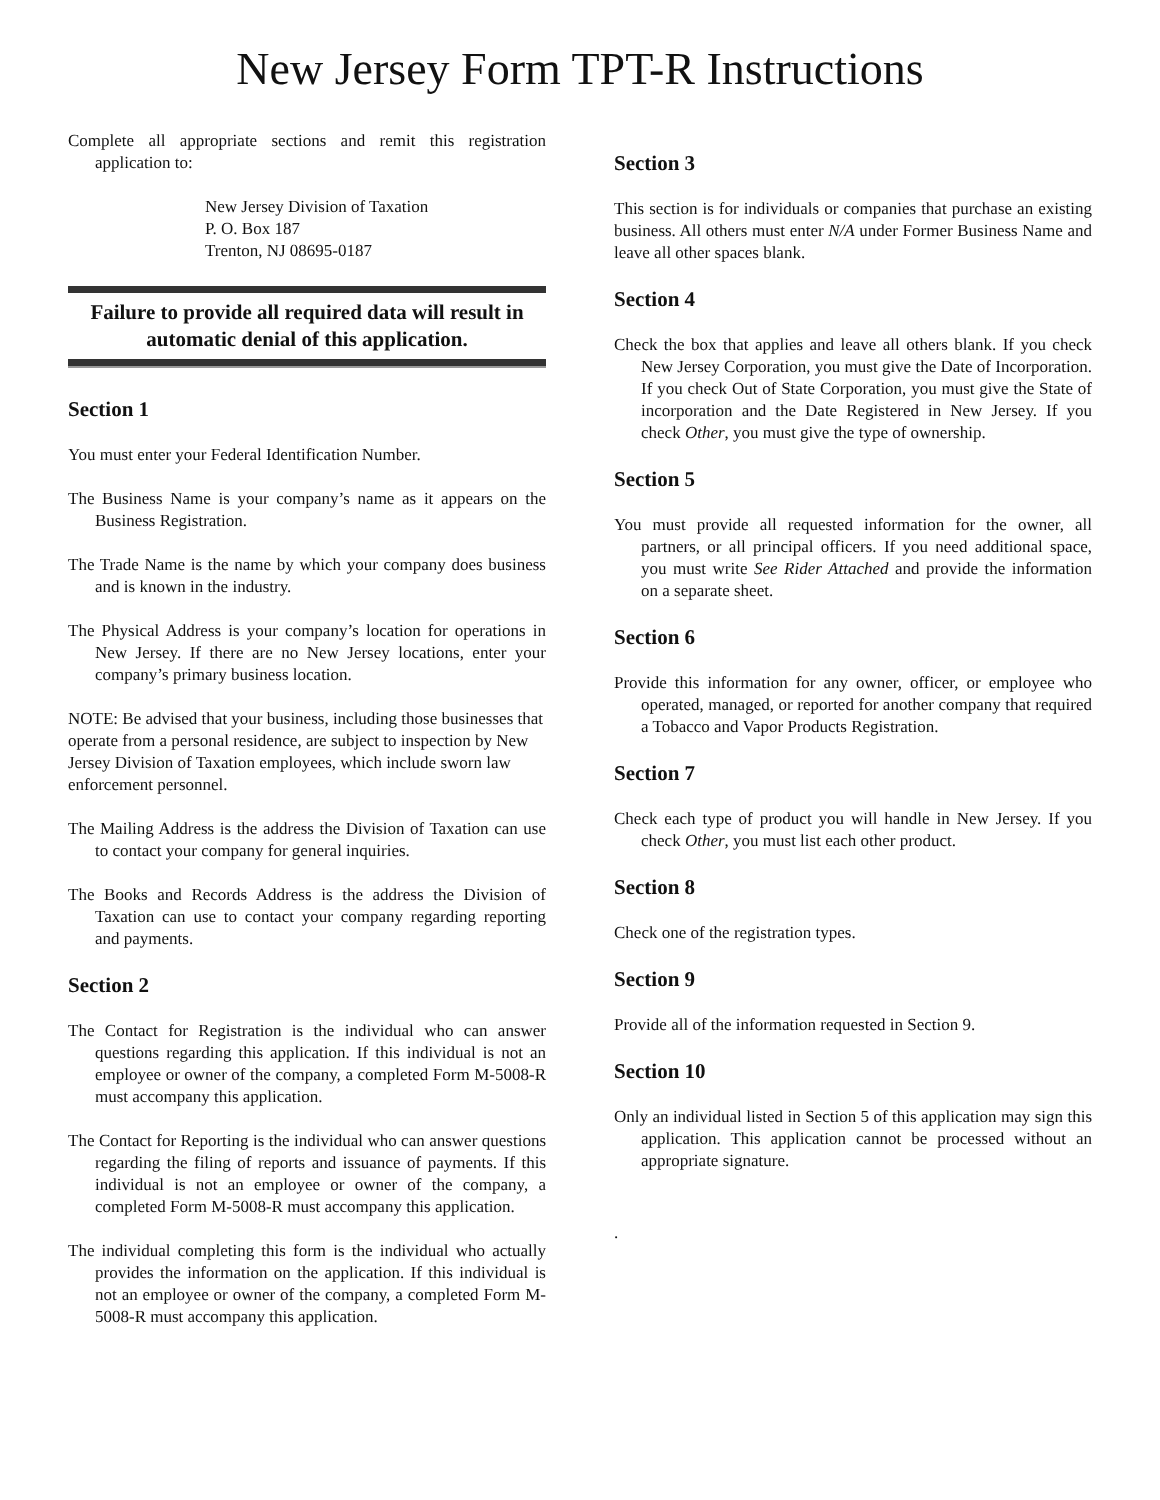New Jersey Form TPT-R Instructions
Complete all appropriate sections and remit this registration application to:
New Jersey Division of Taxation
P. O. Box 187
Trenton, NJ 08695-0187
Failure to provide all required data will result in automatic denial of this application.
Section 1
You must enter your Federal Identification Number.
The Business Name is your company’s name as it appears on the Business Registration.
The Trade Name is the name by which your company does business and is known in the industry.
The Physical Address is your company’s location for operations in New Jersey. If there are no New Jersey locations, enter your company’s primary business location.
NOTE: Be advised that your business, including those businesses that operate from a personal residence, are subject to inspection by New Jersey Division of Taxation employees, which include sworn law enforcement personnel.
The Mailing Address is the address the Division of Taxation can use to contact your company for general inquiries.
The Books and Records Address is the address the Division of Taxation can use to contact your company regarding reporting and payments.
Section 2
The Contact for Registration is the individual who can answer questions regarding this application. If this individual is not an employee or owner of the company, a completed Form M-5008-R must accompany this application.
The Contact for Reporting is the individual who can answer questions regarding the filing of reports and issuance of payments. If this individual is not an employee or owner of the company, a completed Form M-5008-R must accompany this application.
The individual completing this form is the individual who actually provides the information on the application. If this individual is not an employee or owner of the company, a completed Form M-5008-R must accompany this application.
Section 3
This section is for individuals or companies that purchase an existing business. All others must enter N/A under Former Business Name and leave all other spaces blank.
Section 4
Check the box that applies and leave all others blank. If you check New Jersey Corporation, you must give the Date of Incorporation. If you check Out of State Corporation, you must give the State of incorporation and the Date Registered in New Jersey. If you check Other, you must give the type of ownership.
Section 5
You must provide all requested information for the owner, all partners, or all principal officers. If you need additional space, you must write See Rider Attached and provide the information on a separate sheet.
Section 6
Provide this information for any owner, officer, or employee who operated, managed, or reported for another company that required a Tobacco and Vapor Products Registration.
Section 7
Check each type of product you will handle in New Jersey. If you check Other, you must list each other product.
Section 8
Check one of the registration types.
Section 9
Provide all of the information requested in Section 9.
Section 10
Only an individual listed in Section 5 of this application may sign this application. This application cannot be processed without an appropriate signature.
.